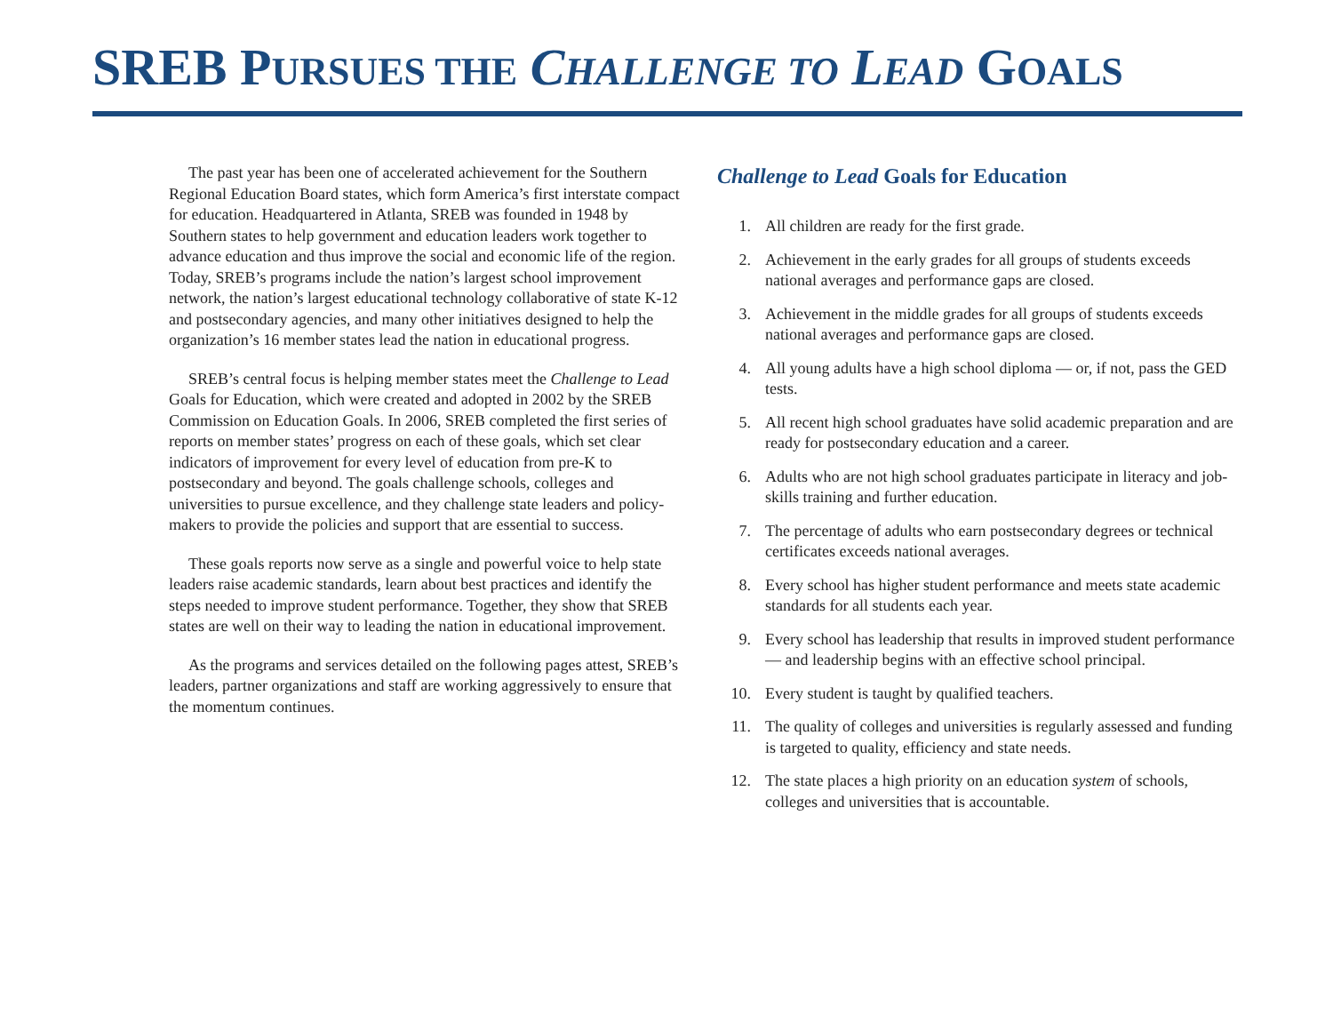SREB PURSUES THE CHALLENGE TO LEAD GOALS
The past year has been one of accelerated achievement for the Southern Regional Education Board states, which form America’s first interstate compact for education. Headquartered in Atlanta, SREB was founded in 1948 by Southern states to help government and education leaders work together to advance education and thus improve the social and economic life of the region. Today, SREB’s programs include the nation’s largest school improvement network, the nation’s largest educational technology collaborative of state K-12 and postsecondary agencies, and many other initiatives designed to help the organization’s 16 member states lead the nation in educational progress.
SREB’s central focus is helping member states meet the Challenge to Lead Goals for Education, which were created and adopted in 2002 by the SREB Commission on Education Goals. In 2006, SREB completed the first series of reports on member states’ progress on each of these goals, which set clear indicators of improvement for every level of education from pre-K to postsecondary and beyond. The goals challenge schools, colleges and universities to pursue excellence, and they challenge state leaders and policy-makers to provide the policies and support that are essential to success.
These goals reports now serve as a single and powerful voice to help state leaders raise academic standards, learn about best practices and identify the steps needed to improve student performance. Together, they show that SREB states are well on their way to leading the nation in educational improvement.
As the programs and services detailed on the following pages attest, SREB’s leaders, partner organizations and staff are working aggressively to ensure that the momentum continues.
Challenge to Lead Goals for Education
1. All children are ready for the first grade.
2. Achievement in the early grades for all groups of students exceeds national averages and performance gaps are closed.
3. Achievement in the middle grades for all groups of students exceeds national averages and performance gaps are closed.
4. All young adults have a high school diploma — or, if not, pass the GED tests.
5. All recent high school graduates have solid academic preparation and are ready for postsecondary education and a career.
6. Adults who are not high school graduates participate in literacy and job-skills training and further education.
7. The percentage of adults who earn postsecondary degrees or technical certificates exceeds national averages.
8. Every school has higher student performance and meets state academic standards for all students each year.
9. Every school has leadership that results in improved student performance — and leadership begins with an effective school principal.
10. Every student is taught by qualified teachers.
11. The quality of colleges and universities is regularly assessed and funding is targeted to quality, efficiency and state needs.
12. The state places a high priority on an education system of schools, colleges and universities that is accountable.